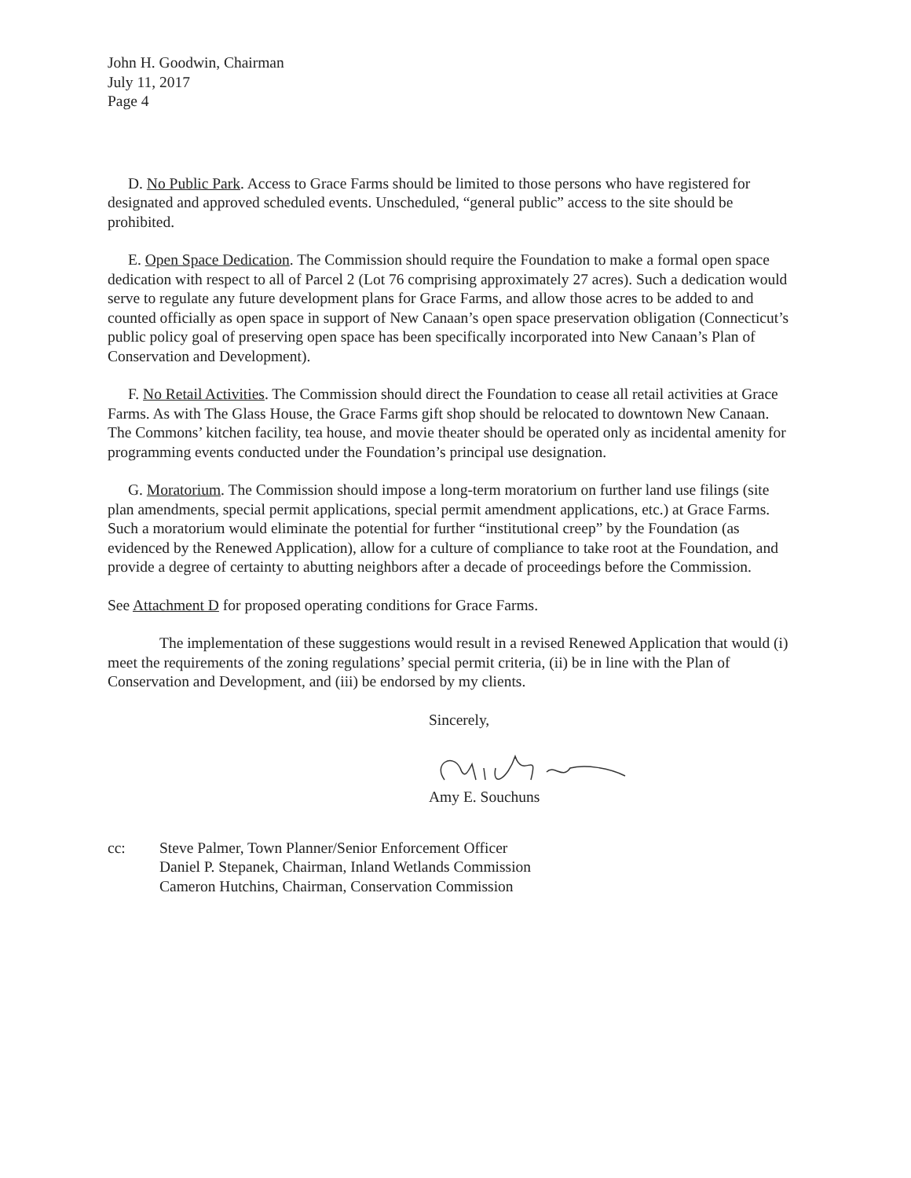John H. Goodwin, Chairman
July 11, 2017
Page 4
D. No Public Park. Access to Grace Farms should be limited to those persons who have registered for designated and approved scheduled events. Unscheduled, “general public” access to the site should be prohibited.
E. Open Space Dedication. The Commission should require the Foundation to make a formal open space dedication with respect to all of Parcel 2 (Lot 76 comprising approximately 27 acres). Such a dedication would serve to regulate any future development plans for Grace Farms, and allow those acres to be added to and counted officially as open space in support of New Canaan’s open space preservation obligation (Connecticut’s public policy goal of preserving open space has been specifically incorporated into New Canaan’s Plan of Conservation and Development).
F. No Retail Activities. The Commission should direct the Foundation to cease all retail activities at Grace Farms. As with The Glass House, the Grace Farms gift shop should be relocated to downtown New Canaan. The Commons’ kitchen facility, tea house, and movie theater should be operated only as incidental amenity for programming events conducted under the Foundation’s principal use designation.
G. Moratorium. The Commission should impose a long-term moratorium on further land use filings (site plan amendments, special permit applications, special permit amendment applications, etc.) at Grace Farms. Such a moratorium would eliminate the potential for further “institutional creep” by the Foundation (as evidenced by the Renewed Application), allow for a culture of compliance to take root at the Foundation, and provide a degree of certainty to abutting neighbors after a decade of proceedings before the Commission.
See Attachment D for proposed operating conditions for Grace Farms.
The implementation of these suggestions would result in a revised Renewed Application that would (i) meet the requirements of the zoning regulations’ special permit criteria, (ii) be in line with the Plan of Conservation and Development, and (iii) be endorsed by my clients.
Sincerely,
Amy E. Souchuns
cc: Steve Palmer, Town Planner/Senior Enforcement Officer
Daniel P. Stepanek, Chairman, Inland Wetlands Commission
Cameron Hutchins, Chairman, Conservation Commission